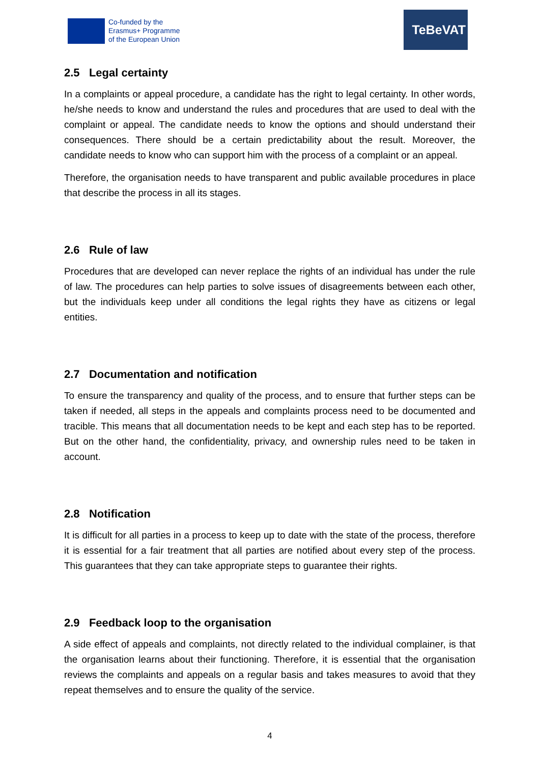Co-funded by the
Erasmus+ Programme
of the European Union
TeBeVAT
2.5 Legal certainty
In a complaints or appeal procedure, a candidate has the right to legal certainty. In other words, he/she needs to know and understand the rules and procedures that are used to deal with the complaint or appeal. The candidate needs to know the options and should understand their consequences. There should be a certain predictability about the result. Moreover, the candidate needs to know who can support him with the process of a complaint or an appeal.
Therefore, the organisation needs to have transparent and public available procedures in place that describe the process in all its stages.
2.6 Rule of law
Procedures that are developed can never replace the rights of an individual has under the rule of law. The procedures can help parties to solve issues of disagreements between each other, but the individuals keep under all conditions the legal rights they have as citizens or legal entities.
2.7 Documentation and notification
To ensure the transparency and quality of the process, and to ensure that further steps can be taken if needed, all steps in the appeals and complaints process need to be documented and tracible. This means that all documentation needs to be kept and each step has to be reported. But on the other hand, the confidentiality, privacy, and ownership rules need to be taken in account.
2.8 Notification
It is difficult for all parties in a process to keep up to date with the state of the process, therefore it is essential for a fair treatment that all parties are notified about every step of the process. This guarantees that they can take appropriate steps to guarantee their rights.
2.9 Feedback loop to the organisation
A side effect of appeals and complaints, not directly related to the individual complainer, is that the organisation learns about their functioning. Therefore, it is essential that the organisation reviews the complaints and appeals on a regular basis and takes measures to avoid that they repeat themselves and to ensure the quality of the service.
4